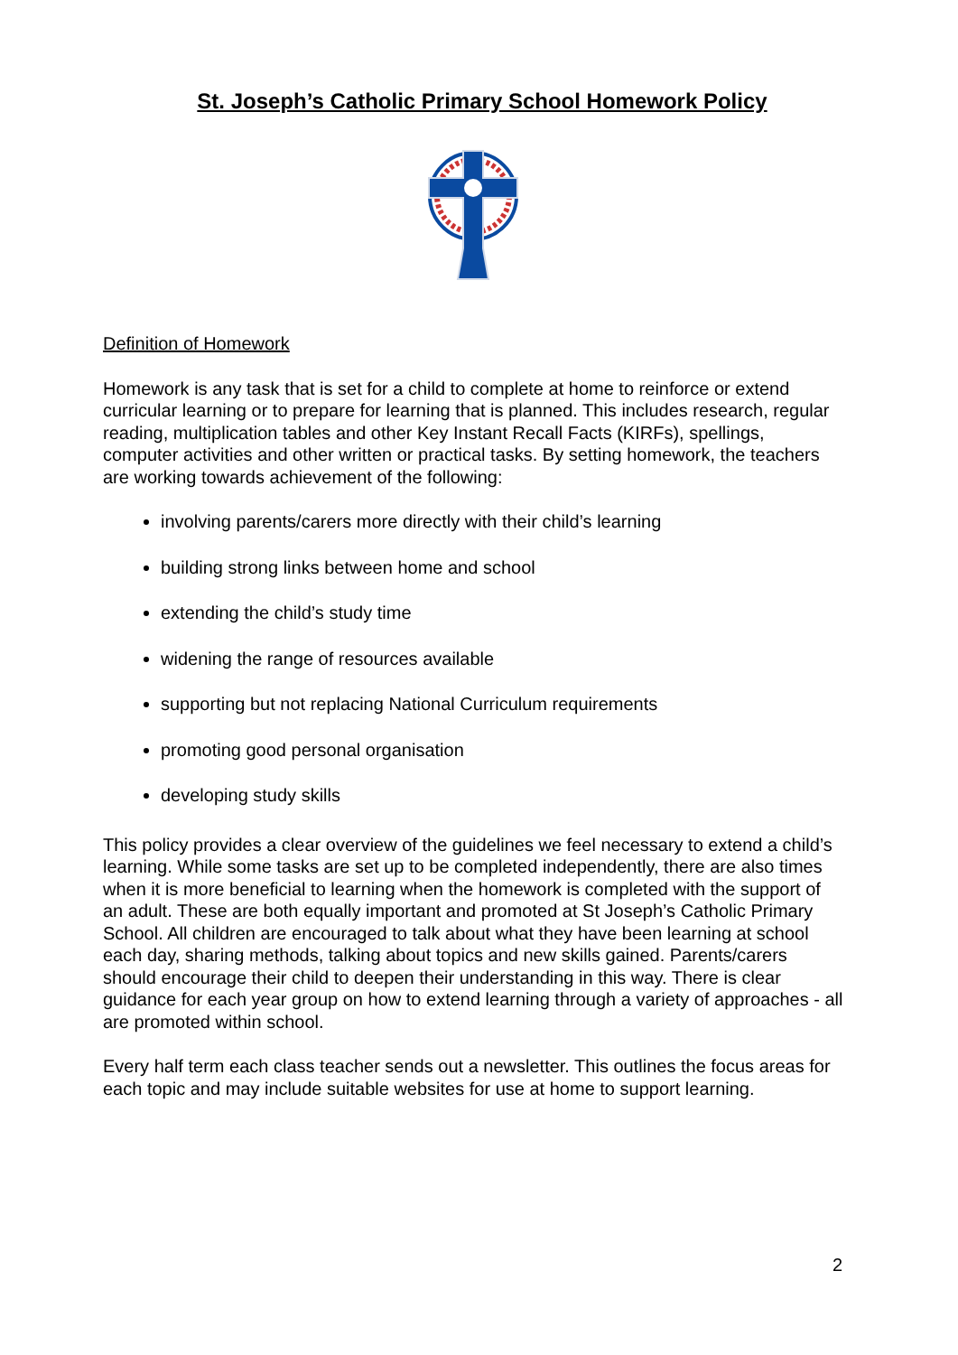St. Joseph’s Catholic Primary School Homework Policy
Definition of Homework
Homework is any task that is set for a child to complete at home to reinforce or extend curricular learning or to prepare for learning that is planned. This includes research, regular reading, multiplication tables and other Key Instant Recall Facts (KIRFs), spellings, computer activities and other written or practical tasks. By setting homework, the teachers are working towards achievement of the following:
involving parents/carers more directly with their child’s learning
building strong links between home and school
extending the child’s study time
widening the range of resources available
supporting but not replacing National Curriculum requirements
promoting good personal organisation
developing study skills
This policy provides a clear overview of the guidelines we feel necessary to extend a child’s learning. While some tasks are set up to be completed independently, there are also times when it is more beneficial to learning when the homework is completed with the support of an adult. These are both equally important and promoted at St Joseph’s Catholic Primary School. All children are encouraged to talk about what they have been learning at school each day, sharing methods, talking about topics and new skills gained. Parents/carers should encourage their child to deepen their understanding in this way. There is clear guidance for each year group on how to extend learning through a variety of approaches - all are promoted within school.
Every half term each class teacher sends out a newsletter. This outlines the focus areas for each topic and may include suitable websites for use at home to support learning.
2